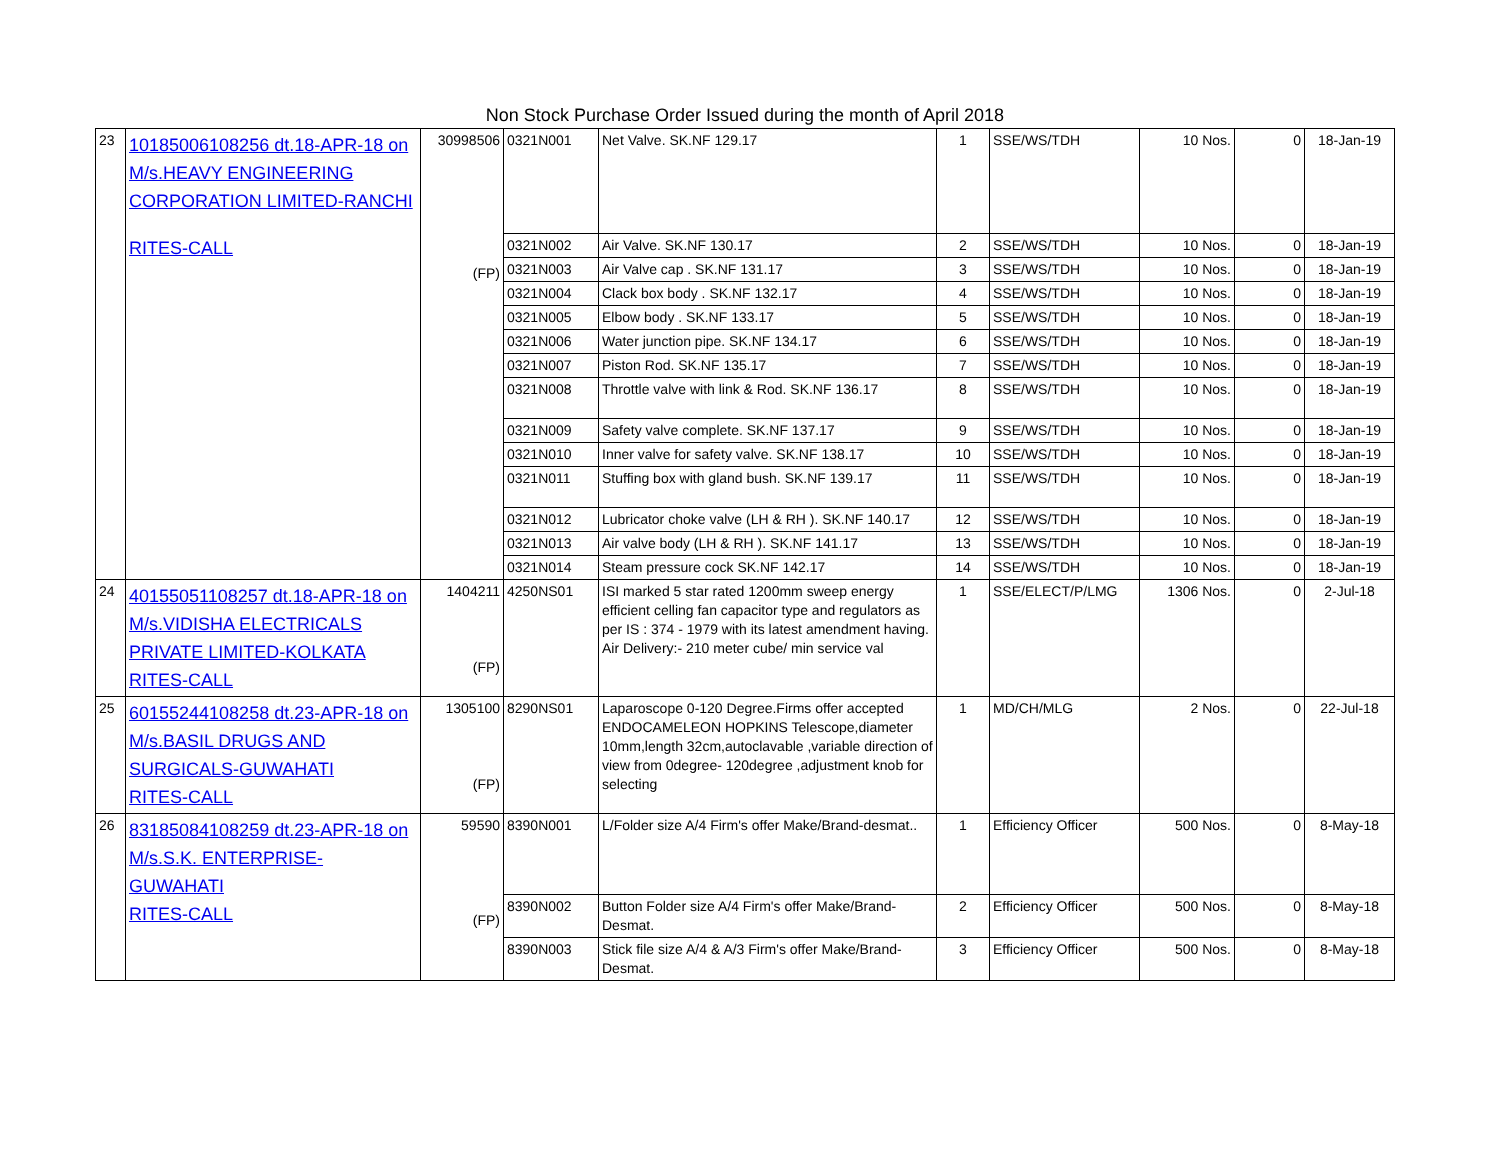Non Stock Purchase Order Issued during the month of April 2018
| 23 | 10185006108256 dt.18-APR-18 on M/s.HEAVY ENGINEERING CORPORATION LIMITED-RANCHI RITES-CALL | 30998506 (FP) | 0321N001 | Net Valve. SK.NF 129.17 | 1 | SSE/WS/TDH | 10 Nos. | 0 | 18-Jan-19 |
| | | | 0321N002 | Air Valve. SK.NF 130.17 | 2 | SSE/WS/TDH | 10 Nos. | 0 | 18-Jan-19 |
| | | | 0321N003 | Air Valve cap . SK.NF 131.17 | 3 | SSE/WS/TDH | 10 Nos. | 0 | 18-Jan-19 |
| | | | 0321N004 | Clack box body . SK.NF 132.17 | 4 | SSE/WS/TDH | 10 Nos. | 0 | 18-Jan-19 |
| | | | 0321N005 | Elbow body . SK.NF 133.17 | 5 | SSE/WS/TDH | 10 Nos. | 0 | 18-Jan-19 |
| | | | 0321N006 | Water junction pipe. SK.NF 134.17 | 6 | SSE/WS/TDH | 10 Nos. | 0 | 18-Jan-19 |
| | | | 0321N007 | Piston Rod. SK.NF 135.17 | 7 | SSE/WS/TDH | 10 Nos. | 0 | 18-Jan-19 |
| | | | 0321N008 | Throttle valve with link & Rod. SK.NF 136.17 | 8 | SSE/WS/TDH | 10 Nos. | 0 | 18-Jan-19 |
| | | | 0321N009 | Safety valve complete. SK.NF 137.17 | 9 | SSE/WS/TDH | 10 Nos. | 0 | 18-Jan-19 |
| | | | 0321N010 | Inner valve for safety valve. SK.NF 138.17 | 10 | SSE/WS/TDH | 10 Nos. | 0 | 18-Jan-19 |
| | | | 0321N011 | Stuffing box with gland bush. SK.NF 139.17 | 11 | SSE/WS/TDH | 10 Nos. | 0 | 18-Jan-19 |
| | | | 0321N012 | Lubricator choke valve (LH & RH ). SK.NF 140.17 | 12 | SSE/WS/TDH | 10 Nos. | 0 | 18-Jan-19 |
| | | | 0321N013 | Air valve body (LH & RH ). SK.NF 141.17 | 13 | SSE/WS/TDH | 10 Nos. | 0 | 18-Jan-19 |
| | | | 0321N014 | Steam pressure cock SK.NF 142.17 | 14 | SSE/WS/TDH | 10 Nos. | 0 | 18-Jan-19 |
| 24 | 40155051108257 dt.18-APR-18 on M/s.VIDISHA ELECTRICALS PRIVATE LIMITED-KOLKATA RITES-CALL | 1404211 (FP) | 4250NS01 | ISI marked 5 star rated 1200mm sweep energy efficient celling fan capacitor type and regulators as per IS : 374 - 1979 with its latest amendment having. Air Delivery:- 210 meter cube/ min service val | 1 | SSE/ELECT/P/LMG | 1306 Nos. | 0 | 2-Jul-18 |
| 25 | 60155244108258 dt.23-APR-18 on M/s.BASIL DRUGS AND SURGICALS-GUWAHATI RITES-CALL | 1305100 (FP) | 8290NS01 | Laparoscope 0-120 Degree.Firms offer accepted ENDOCAMELEON HOPKINS Telescope,diameter 10mm,length 32cm,autoclavable ,variable direction of view from 0degree- 120degree ,adjustment knob for selecting | 1 | MD/CH/MLG | 2 Nos. | 0 | 22-Jul-18 |
| 26 | 83185084108259 dt.23-APR-18 on M/s.S.K. ENTERPRISE-GUWAHATI RITES-CALL | 59590 (FP) | 8390N001 | L/Folder size A/4 Firm's offer Make/Brand-desmat.. | 1 | Efficiency Officer | 500 Nos. | 0 | 8-May-18 |
| | | | 8390N002 | Button Folder size A/4 Firm's offer Make/Brand-Desmat. | 2 | Efficiency Officer | 500 Nos. | 0 | 8-May-18 |
| | | | 8390N003 | Stick file size A/4 & A/3 Firm's offer Make/Brand-Desmat. | 3 | Efficiency Officer | 500 Nos. | 0 | 8-May-18 |